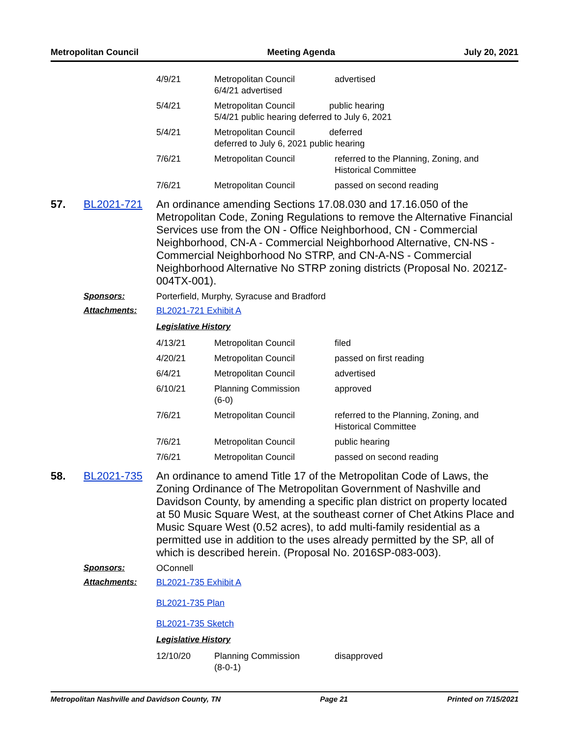Metropolitan Council Meeting Agenda July 20, 2021
| 4/9/21 | Metropolitan Council 6/4/21 advertised | advertised |
| 5/4/21 | Metropolitan Council public hearing 5/4/21 public hearing deferred to July 6, 2021 | |
| 5/4/21 | Metropolitan Council deferred deferred to July 6, 2021 public hearing | |
| 7/6/21 | Metropolitan Council | referred to the Planning, Zoning, and Historical Committee |
| 7/6/21 | Metropolitan Council | passed on second reading |
57. BL2021-721
An ordinance amending Sections 17.08.030 and 17.16.050 of the Metropolitan Code, Zoning Regulations to remove the Alternative Financial Services use from the ON - Office Neighborhood, CN - Commercial Neighborhood, CN-A - Commercial Neighborhood Alternative, CN-NS - Commercial Neighborhood No STRP, and CN-A-NS - Commercial Neighborhood Alternative No STRP zoning districts (Proposal No. 2021Z-004TX-001).
Sponsors: Porterfield, Murphy, Syracuse and Bradford
Attachments: BL2021-721 Exhibit A
Legislative History
| 4/13/21 | Metropolitan Council | filed |
| 4/20/21 | Metropolitan Council | passed on first reading |
| 6/4/21 | Metropolitan Council | advertised |
| 6/10/21 | Planning Commission (6-0) | approved |
| 7/6/21 | Metropolitan Council | referred to the Planning, Zoning, and Historical Committee |
| 7/6/21 | Metropolitan Council | public hearing |
| 7/6/21 | Metropolitan Council | passed on second reading |
58. BL2021-735
An ordinance to amend Title 17 of the Metropolitan Code of Laws, the Zoning Ordinance of The Metropolitan Government of Nashville and Davidson County, by amending a specific plan district on property located at 50 Music Square West, at the southeast corner of Chet Atkins Place and Music Square West (0.52 acres), to add multi-family residential as a permitted use in addition to the uses already permitted by the SP, all of which is described herein. (Proposal No. 2016SP-083-003).
Sponsors: OConnell
Attachments: BL2021-735 Exhibit A
BL2021-735 Plan
BL2021-735 Sketch
Legislative History
| 12/10/20 | Planning Commission (8-0-1) | disapproved |
Metropolitan Nashville and Davidson County, TN Page 21 Printed on 7/15/2021